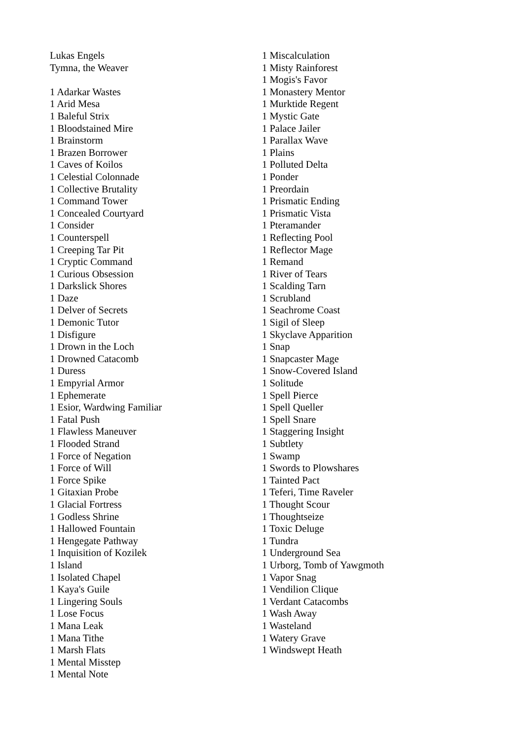Lukas Engels
Tymna, the Weaver
1 Adarkar Wastes
1 Arid Mesa
1 Baleful Strix
1 Bloodstained Mire
1 Brainstorm
1 Brazen Borrower
1 Caves of Koilos
1 Celestial Colonnade
1 Collective Brutality
1 Command Tower
1 Concealed Courtyard
1 Consider
1 Counterspell
1 Creeping Tar Pit
1 Cryptic Command
1 Curious Obsession
1 Darkslick Shores
1 Daze
1 Delver of Secrets
1 Demonic Tutor
1 Disfigure
1 Drown in the Loch
1 Drowned Catacomb
1 Duress
1 Empyrial Armor
1 Ephemerate
1 Esior, Wardwing Familiar
1 Fatal Push
1 Flawless Maneuver
1 Flooded Strand
1 Force of Negation
1 Force of Will
1 Force Spike
1 Gitaxian Probe
1 Glacial Fortress
1 Godless Shrine
1 Hallowed Fountain
1 Hengegate Pathway
1 Inquisition of Kozilek
1 Island
1 Isolated Chapel
1 Kaya's Guile
1 Lingering Souls
1 Lose Focus
1 Mana Leak
1 Mana Tithe
1 Marsh Flats
1 Mental Misstep
1 Mental Note
1 Miscalculation
1 Misty Rainforest
1 Mogis's Favor
1 Monastery Mentor
1 Murktide Regent
1 Mystic Gate
1 Palace Jailer
1 Parallax Wave
1 Plains
1 Polluted Delta
1 Ponder
1 Preordain
1 Prismatic Ending
1 Prismatic Vista
1 Pteramander
1 Reflecting Pool
1 Reflector Mage
1 Remand
1 River of Tears
1 Scalding Tarn
1 Scrubland
1 Seachrome Coast
1 Sigil of Sleep
1 Skyclave Apparition
1 Snap
1 Snapcaster Mage
1 Snow-Covered Island
1 Solitude
1 Spell Pierce
1 Spell Queller
1 Spell Snare
1 Staggering Insight
1 Subtlety
1 Swamp
1 Swords to Plowshares
1 Tainted Pact
1 Teferi, Time Raveler
1 Thought Scour
1 Thoughtseize
1 Toxic Deluge
1 Tundra
1 Underground Sea
1 Urborg, Tomb of Yawgmoth
1 Vapor Snag
1 Vendilion Clique
1 Verdant Catacombs
1 Wash Away
1 Wasteland
1 Watery Grave
1 Windswept Heath